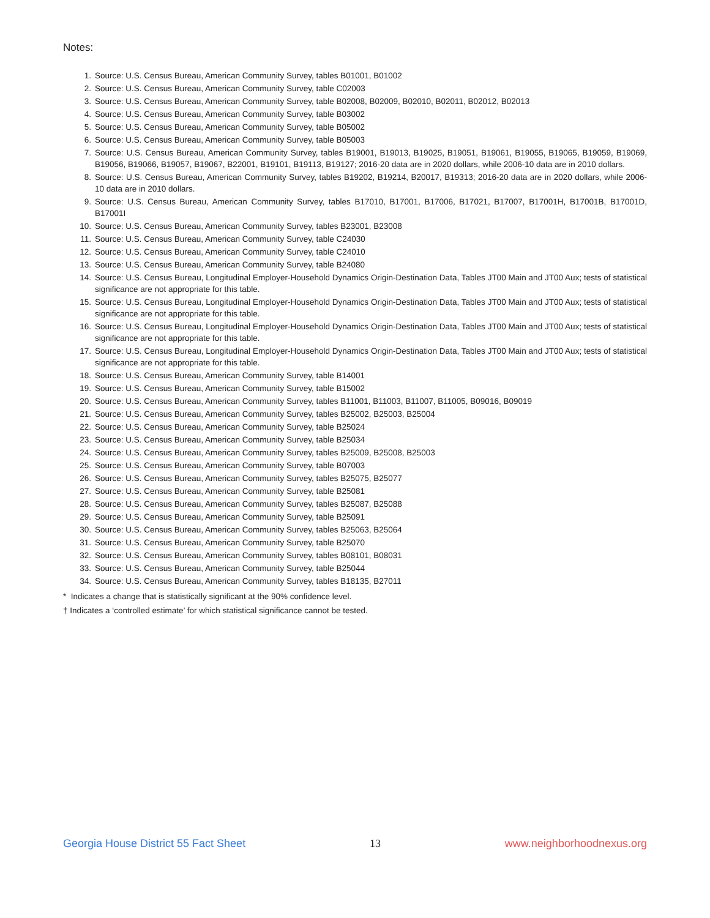Notes:
1. Source: U.S. Census Bureau, American Community Survey, tables B01001, B01002
2. Source: U.S. Census Bureau, American Community Survey, table C02003
3. Source: U.S. Census Bureau, American Community Survey, table B02008, B02009, B02010, B02011, B02012, B02013
4. Source: U.S. Census Bureau, American Community Survey, table B03002
5. Source: U.S. Census Bureau, American Community Survey, table B05002
6. Source: U.S. Census Bureau, American Community Survey, table B05003
7. Source: U.S. Census Bureau, American Community Survey, tables B19001, B19013, B19025, B19051, B19061, B19055, B19065, B19059, B19069, B19056, B19066, B19057, B19067, B22001, B19101, B19113, B19127; 2016-20 data are in 2020 dollars, while 2006-10 data are in 2010 dollars.
8. Source: U.S. Census Bureau, American Community Survey, tables B19202, B19214, B20017, B19313; 2016-20 data are in 2020 dollars, while 2006-10 data are in 2010 dollars.
9. Source: U.S. Census Bureau, American Community Survey, tables B17010, B17001, B17006, B17021, B17007, B17001H, B17001B, B17001D, B17001I
10. Source: U.S. Census Bureau, American Community Survey, tables B23001, B23008
11. Source: U.S. Census Bureau, American Community Survey, table C24030
12. Source: U.S. Census Bureau, American Community Survey, table C24010
13. Source: U.S. Census Bureau, American Community Survey, table B24080
14. Source: U.S. Census Bureau, Longitudinal Employer-Household Dynamics Origin-Destination Data, Tables JT00 Main and JT00 Aux; tests of statistical significance are not appropriate for this table.
15. Source: U.S. Census Bureau, Longitudinal Employer-Household Dynamics Origin-Destination Data, Tables JT00 Main and JT00 Aux; tests of statistical significance are not appropriate for this table.
16. Source: U.S. Census Bureau, Longitudinal Employer-Household Dynamics Origin-Destination Data, Tables JT00 Main and JT00 Aux; tests of statistical significance are not appropriate for this table.
17. Source: U.S. Census Bureau, Longitudinal Employer-Household Dynamics Origin-Destination Data, Tables JT00 Main and JT00 Aux; tests of statistical significance are not appropriate for this table.
18. Source: U.S. Census Bureau, American Community Survey, table B14001
19. Source: U.S. Census Bureau, American Community Survey, table B15002
20. Source: U.S. Census Bureau, American Community Survey, tables B11001, B11003, B11007, B11005, B09016, B09019
21. Source: U.S. Census Bureau, American Community Survey, tables B25002, B25003, B25004
22. Source: U.S. Census Bureau, American Community Survey, table B25024
23. Source: U.S. Census Bureau, American Community Survey, table B25034
24. Source: U.S. Census Bureau, American Community Survey, tables B25009, B25008, B25003
25. Source: U.S. Census Bureau, American Community Survey, table B07003
26. Source: U.S. Census Bureau, American Community Survey, tables B25075, B25077
27. Source: U.S. Census Bureau, American Community Survey, table B25081
28. Source: U.S. Census Bureau, American Community Survey, tables B25087, B25088
29. Source: U.S. Census Bureau, American Community Survey, table B25091
30. Source: U.S. Census Bureau, American Community Survey, tables B25063, B25064
31. Source: U.S. Census Bureau, American Community Survey, table B25070
32. Source: U.S. Census Bureau, American Community Survey, tables B08101, B08031
33. Source: U.S. Census Bureau, American Community Survey, table B25044
34. Source: U.S. Census Bureau, American Community Survey, tables B18135, B27011
* Indicates a change that is statistically significant at the 90% confidence level.
† Indicates a ‘controlled estimate’ for which statistical significance cannot be tested.
Georgia House District 55 Fact Sheet 13 www.neighborhoodnexus.org